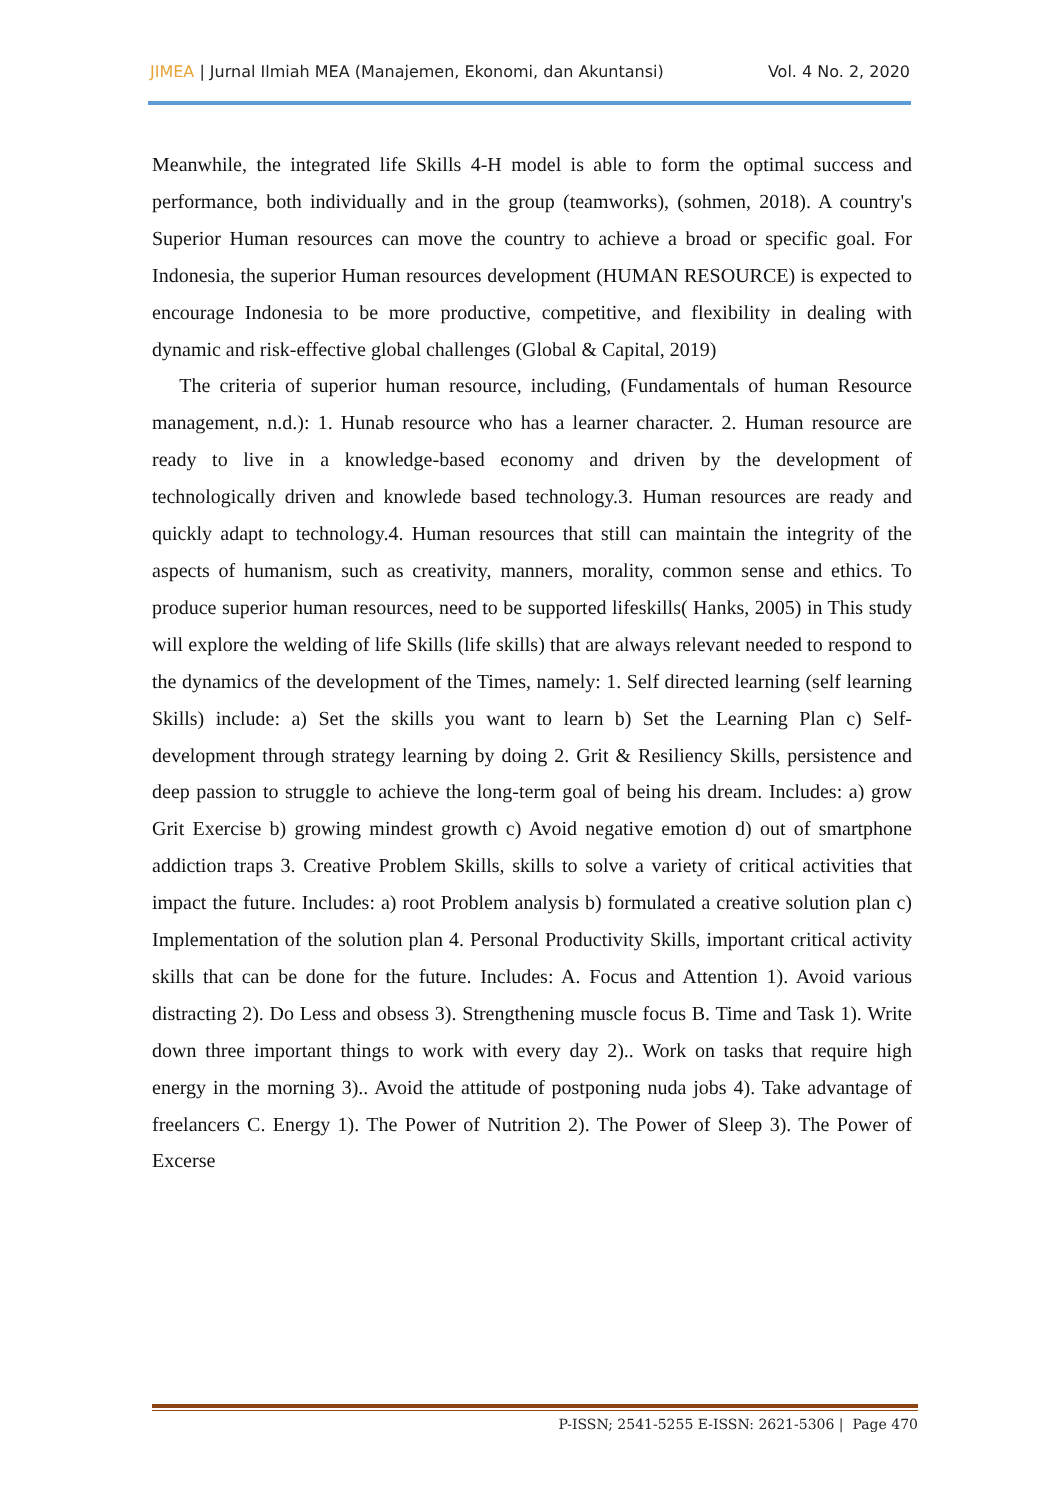JIMEA | Jurnal Ilmiah MEA (Manajemen, Ekonomi, dan Akuntansi) Vol. 4 No. 2, 2020
Meanwhile, the integrated life Skills 4-H model is able to form the optimal success and performance, both individually and in the group (teamworks), (sohmen, 2018). A country's Superior Human resources can move the country to achieve a broad or specific goal. For Indonesia, the superior Human resources development (HUMAN RESOURCE) is expected to encourage Indonesia to be more productive, competitive, and flexibility in dealing with dynamic and risk-effective global challenges (Global & Capital, 2019)
The criteria of superior human resource, including, (Fundamentals of human Resource management, n.d.): 1. Hunab resource who has a learner character. 2. Human resource are ready to live in a knowledge-based economy and driven by the development of technologically driven and knowlede based technology.3. Human resources are ready and quickly adapt to technology.4. Human resources that still can maintain the integrity of the aspects of humanism, such as creativity, manners, morality, common sense and ethics. To produce superior human resources, need to be supported lifeskills( Hanks, 2005) in This study will explore the welding of life Skills (life skills) that are always relevant needed to respond to the dynamics of the development of the Times, namely: 1. Self directed learning (self learning Skills) include: a) Set the skills you want to learn b) Set the Learning Plan c) Self-development through strategy learning by doing 2. Grit & Resiliency Skills, persistence and deep passion to struggle to achieve the long-term goal of being his dream. Includes: a) grow Grit Exercise b) growing mindest growth c) Avoid negative emotion d) out of smartphone addiction traps 3. Creative Problem Skills, skills to solve a variety of critical activities that impact the future. Includes: a) root Problem analysis b) formulated a creative solution plan c) Implementation of the solution plan 4. Personal Productivity Skills, important critical activity skills that can be done for the future. Includes: A. Focus and Attention 1). Avoid various distracting 2). Do Less and obsess 3). Strengthening muscle focus B. Time and Task 1). Write down three important things to work with every day 2).. Work on tasks that require high energy in the morning 3).. Avoid the attitude of postponing nuda jobs 4). Take advantage of freelancers C. Energy 1). The Power of Nutrition 2). The Power of Sleep 3). The Power of Excerse
P-ISSN; 2541-5255 E-ISSN: 2621-5306 | Page 470